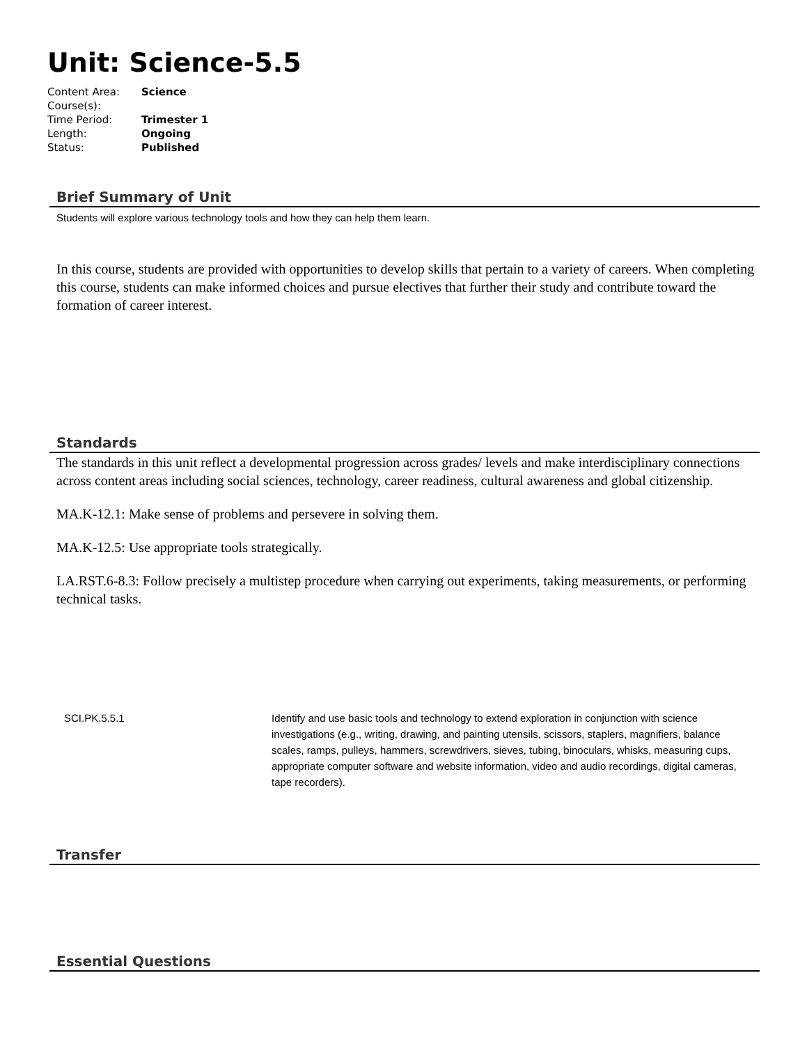Unit: Science-5.5
| Content Area: | Science |
| Course(s): | |
| Time Period: | Trimester 1 |
| Length: | Ongoing |
| Status: | Published |
Brief Summary of Unit
Students will explore various technology tools and how they can help them learn.
In this course, students are provided with opportunities to develop skills that pertain to a variety of careers. When completing this course, students can make informed choices and pursue electives that further their study and contribute toward the formation of career interest.
Standards
The standards in this unit reflect a developmental progression across grades/ levels and make interdisciplinary connections across content areas including social sciences, technology, career readiness, cultural awareness and global citizenship.
MA.K-12.1: Make sense of problems and persevere in solving them.
MA.K-12.5: Use appropriate tools strategically.
LA.RST.6-8.3: Follow precisely a multistep procedure when carrying out experiments, taking measurements, or performing technical tasks.
| SCI.PK.5.5.1 | Identify and use basic tools and technology to extend exploration in conjunction with science investigations (e.g., writing, drawing, and painting utensils, scissors, staplers, magnifiers, balance scales, ramps, pulleys, hammers, screwdrivers, sieves, tubing, binoculars, whisks, measuring cups, appropriate computer software and website information, video and audio recordings, digital cameras, tape recorders). |
Transfer
Essential Questions